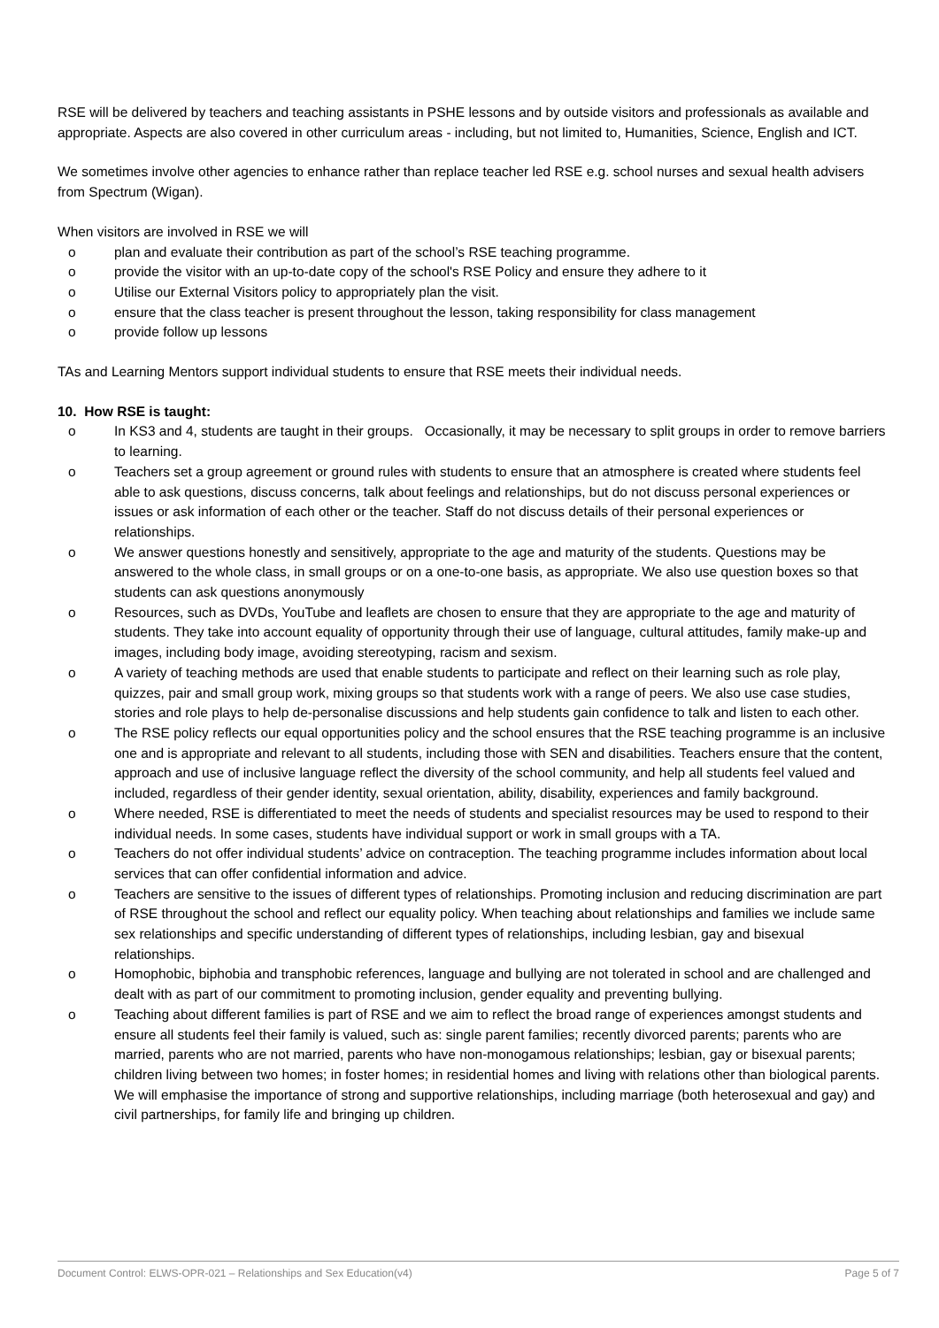RSE will be delivered by teachers and teaching assistants in PSHE lessons and by outside visitors and professionals as available and appropriate. Aspects are also covered in other curriculum areas - including, but not limited to, Humanities, Science, English and ICT.
We sometimes involve other agencies to enhance rather than replace teacher led RSE e.g. school nurses and sexual health advisers from Spectrum (Wigan).
When visitors are involved in RSE we will
o plan and evaluate their contribution as part of the school’s RSE teaching programme.
o provide the visitor with an up-to-date copy of the school's RSE Policy and ensure they adhere to it
o Utilise our External Visitors policy to appropriately plan the visit.
o ensure that the class teacher is present throughout the lesson, taking responsibility for class management
o provide follow up lessons
TAs and Learning Mentors support individual students to ensure that RSE meets their individual needs.
10. How RSE is taught:
o In KS3 and 4, students are taught in their groups. Occasionally, it may be necessary to split groups in order to remove barriers to learning.
o Teachers set a group agreement or ground rules with students to ensure that an atmosphere is created where students feel able to ask questions, discuss concerns, talk about feelings and relationships, but do not discuss personal experiences or issues or ask information of each other or the teacher. Staff do not discuss details of their personal experiences or relationships.
o We answer questions honestly and sensitively, appropriate to the age and maturity of the students. Questions may be answered to the whole class, in small groups or on a one-to-one basis, as appropriate. We also use question boxes so that students can ask questions anonymously
o Resources, such as DVDs, YouTube and leaflets are chosen to ensure that they are appropriate to the age and maturity of students. They take into account equality of opportunity through their use of language, cultural attitudes, family make-up and images, including body image, avoiding stereotyping, racism and sexism.
o A variety of teaching methods are used that enable students to participate and reflect on their learning such as role play, quizzes, pair and small group work, mixing groups so that students work with a range of peers. We also use case studies, stories and role plays to help de-personalise discussions and help students gain confidence to talk and listen to each other.
o The RSE policy reflects our equal opportunities policy and the school ensures that the RSE teaching programme is an inclusive one and is appropriate and relevant to all students, including those with SEN and disabilities. Teachers ensure that the content, approach and use of inclusive language reflect the diversity of the school community, and help all students feel valued and included, regardless of their gender identity, sexual orientation, ability, disability, experiences and family background.
o Where needed, RSE is differentiated to meet the needs of students and specialist resources may be used to respond to their individual needs. In some cases, students have individual support or work in small groups with a TA.
o Teachers do not offer individual students’ advice on contraception. The teaching programme includes information about local services that can offer confidential information and advice.
o Teachers are sensitive to the issues of different types of relationships. Promoting inclusion and reducing discrimination are part of RSE throughout the school and reflect our equality policy. When teaching about relationships and families we include same sex relationships and specific understanding of different types of relationships, including lesbian, gay and bisexual relationships.
o Homophobic, biphobia and transphobic references, language and bullying are not tolerated in school and are challenged and dealt with as part of our commitment to promoting inclusion, gender equality and preventing bullying.
o Teaching about different families is part of RSE and we aim to reflect the broad range of experiences amongst students and ensure all students feel their family is valued, such as: single parent families; recently divorced parents; parents who are married, parents who are not married, parents who have non-monogamous relationships; lesbian, gay or bisexual parents; children living between two homes; in foster homes; in residential homes and living with relations other than biological parents. We will emphasise the importance of strong and supportive relationships, including marriage (both heterosexual and gay) and civil partnerships, for family life and bringing up children.
Document Control: ELWS-OPR-021 – Relationships and Sex Education(v4) Page 5 of 7